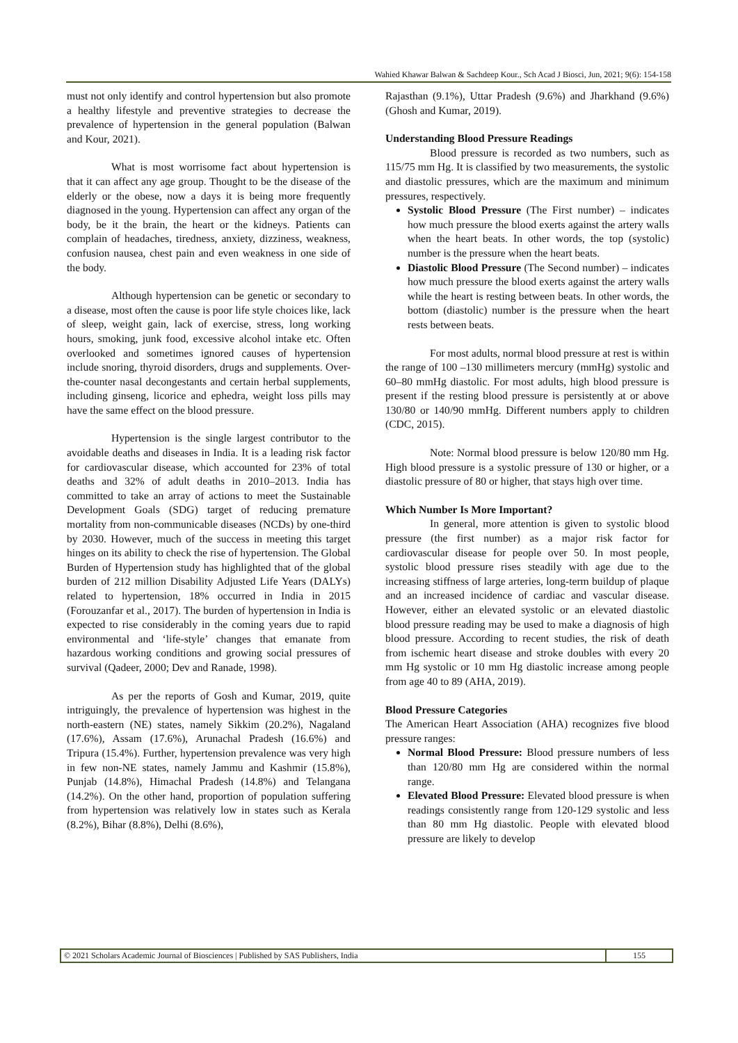Wahied Khawar Balwan & Sachdeep Kour., Sch Acad J Biosci, Jun, 2021; 9(6): 154-158
must not only identify and control hypertension but also promote a healthy lifestyle and preventive strategies to decrease the prevalence of hypertension in the general population (Balwan and Kour, 2021).
What is most worrisome fact about hypertension is that it can affect any age group. Thought to be the disease of the elderly or the obese, now a days it is being more frequently diagnosed in the young. Hypertension can affect any organ of the body, be it the brain, the heart or the kidneys. Patients can complain of headaches, tiredness, anxiety, dizziness, weakness, confusion nausea, chest pain and even weakness in one side of the body.
Although hypertension can be genetic or secondary to a disease, most often the cause is poor life style choices like, lack of sleep, weight gain, lack of exercise, stress, long working hours, smoking, junk food, excessive alcohol intake etc. Often overlooked and sometimes ignored causes of hypertension include snoring, thyroid disorders, drugs and supplements. Over-the-counter nasal decongestants and certain herbal supplements, including ginseng, licorice and ephedra, weight loss pills may have the same effect on the blood pressure.
Hypertension is the single largest contributor to the avoidable deaths and diseases in India. It is a leading risk factor for cardiovascular disease, which accounted for 23% of total deaths and 32% of adult deaths in 2010–2013. India has committed to take an array of actions to meet the Sustainable Development Goals (SDG) target of reducing premature mortality from non-communicable diseases (NCDs) by one-third by 2030. However, much of the success in meeting this target hinges on its ability to check the rise of hypertension. The Global Burden of Hypertension study has highlighted that of the global burden of 212 million Disability Adjusted Life Years (DALYs) related to hypertension, 18% occurred in India in 2015 (Forouzanfar et al., 2017). The burden of hypertension in India is expected to rise considerably in the coming years due to rapid environmental and ‘life-style’ changes that emanate from hazardous working conditions and growing social pressures of survival (Qadeer, 2000; Dev and Ranade, 1998).
As per the reports of Gosh and Kumar, 2019, quite intriguingly, the prevalence of hypertension was highest in the north-eastern (NE) states, namely Sikkim (20.2%), Nagaland (17.6%), Assam (17.6%), Arunachal Pradesh (16.6%) and Tripura (15.4%). Further, hypertension prevalence was very high in few non-NE states, namely Jammu and Kashmir (15.8%), Punjab (14.8%), Himachal Pradesh (14.8%) and Telangana (14.2%). On the other hand, proportion of population suffering from hypertension was relatively low in states such as Kerala (8.2%), Bihar (8.8%), Delhi (8.6%),
Rajasthan (9.1%), Uttar Pradesh (9.6%) and Jharkhand (9.6%) (Ghosh and Kumar, 2019).
Understanding Blood Pressure Readings
Blood pressure is recorded as two numbers, such as 115/75 mm Hg. It is classified by two measurements, the systolic and diastolic pressures, which are the maximum and minimum pressures, respectively.
Systolic Blood Pressure (The First number) – indicates how much pressure the blood exerts against the artery walls when the heart beats. In other words, the top (systolic) number is the pressure when the heart beats.
Diastolic Blood Pressure (The Second number) – indicates how much pressure the blood exerts against the artery walls while the heart is resting between beats. In other words, the bottom (diastolic) number is the pressure when the heart rests between beats.
For most adults, normal blood pressure at rest is within the range of 100 –130 millimeters mercury (mmHg) systolic and 60–80 mmHg diastolic. For most adults, high blood pressure is present if the resting blood pressure is persistently at or above 130/80 or 140/90 mmHg. Different numbers apply to children (CDC, 2015).
Note: Normal blood pressure is below 120/80 mm Hg. High blood pressure is a systolic pressure of 130 or higher, or a diastolic pressure of 80 or higher, that stays high over time.
Which Number Is More Important?
In general, more attention is given to systolic blood pressure (the first number) as a major risk factor for cardiovascular disease for people over 50. In most people, systolic blood pressure rises steadily with age due to the increasing stiffness of large arteries, long-term buildup of plaque and an increased incidence of cardiac and vascular disease. However, either an elevated systolic or an elevated diastolic blood pressure reading may be used to make a diagnosis of high blood pressure. According to recent studies, the risk of death from ischemic heart disease and stroke doubles with every 20 mm Hg systolic or 10 mm Hg diastolic increase among people from age 40 to 89 (AHA, 2019).
Blood Pressure Categories
The American Heart Association (AHA) recognizes five blood pressure ranges:
Normal Blood Pressure: Blood pressure numbers of less than 120/80 mm Hg are considered within the normal range.
Elevated Blood Pressure: Elevated blood pressure is when readings consistently range from 120-129 systolic and less than 80 mm Hg diastolic. People with elevated blood pressure are likely to develop
© 2021 Scholars Academic Journal of Biosciences | Published by SAS Publishers, India
155